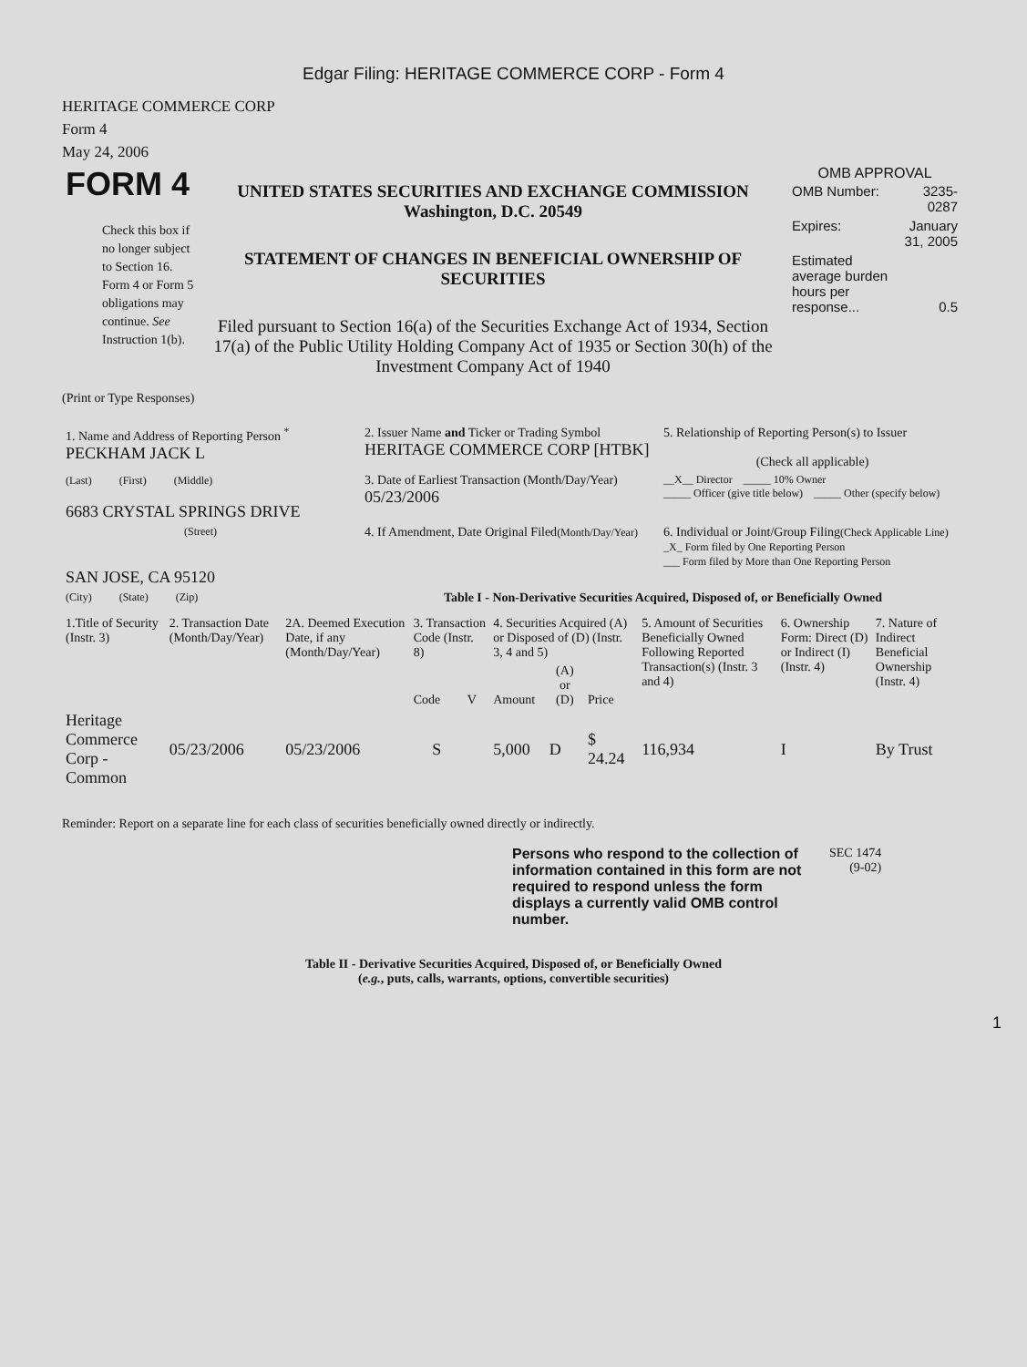Edgar Filing: HERITAGE COMMERCE CORP - Form 4
HERITAGE COMMERCE CORP
Form 4
May 24, 2006
| FORM 4 Check this box if no longer subject to Section 16. Form 4 or Form 5 obligations may continue. See Instruction 1(b). | UNITED STATES SECURITIES AND EXCHANGE COMMISSION Washington, D.C. 20549 STATEMENT OF CHANGES IN BENEFICIAL OWNERSHIP OF SECURITIES Filed pursuant to Section 16(a) of the Securities Exchange Act of 1934, Section 17(a) of the Public Utility Holding Company Act of 1935 or Section 30(h) of the Investment Company Act of 1940 | OMB APPROVAL / OMB Number: / 3235-0287 / / Expires: / January 31, 2005 / / Estimated average burden hours per response... / 0.5 / |
(Print or Type Responses)
| 1. Name and Address of Reporting Person <sup>*</sup> PECKHAM JACK L | 2. Issuer Name and Ticker or Trading Symbol HERITAGE COMMERCE CORP [HTBK] | 5. Relationship of Reporting Person(s) to Issuer (Check all applicable) |
| (Last) (First) (Middle) 6683 CRYSTAL SPRINGS DRIVE | 3. Date of Earliest Transaction (Month/Day/Year) 05/23/2006 | __X__ Director _____ 10% Owner _____ Officer (give title below) _____ Other (specify below) |
| (Street) SAN JOSE, CA 95120 | 4. If Amendment, Date Original Filed (Month/Day/Year) | 6. Individual or Joint/Group Filing (Check Applicable Line) _X_ Form filed by One Reporting Person ___ Form filed by More than One Reporting Person |
| (City) (State) (Zip) | Table I - Non-Derivative Securities Acquired, Disposed of, or Beneficially Owned | |
| 1.Title of Security (Instr. 3) | 2. Transaction Date (Month/Day/Year) | 2A. Deemed Execution Date, if any (Month/Day/Year) | 3. Transaction Code (Instr. 8) | | 4. Securities Acquired (A) or Disposed of (D) (Instr. 3, 4 and 5) | | | 5. Amount of Securities Beneficially Owned Following Reported Transaction(s) (Instr. 3 and 4) | 6. Ownership Form: Direct (D) or Indirect (I) (Instr. 4) | 7. Nature of Indirect Beneficial Ownership (Instr. 4) |
| --- | --- | --- | --- | --- | --- | --- | --- | --- | --- | --- |
| | | | Code | V | Amount | (A) or (D) | Price | | | |
| Heritage Commerce Corp - Common | 05/23/2006 | 05/23/2006 | S | | 5,000 | D | $ 24.24 | 116,934 | I | By Trust |
Reminder: Report on a separate line for each class of securities beneficially owned directly or indirectly.
| Persons who respond to the collection of information contained in this form are not required to respond unless the form displays a currently valid OMB control number. | SEC 1474 (9-02) |
Table II - Derivative Securities Acquired, Disposed of, or Beneficially Owned
(e.g., puts, calls, warrants, options, convertible securities)
1